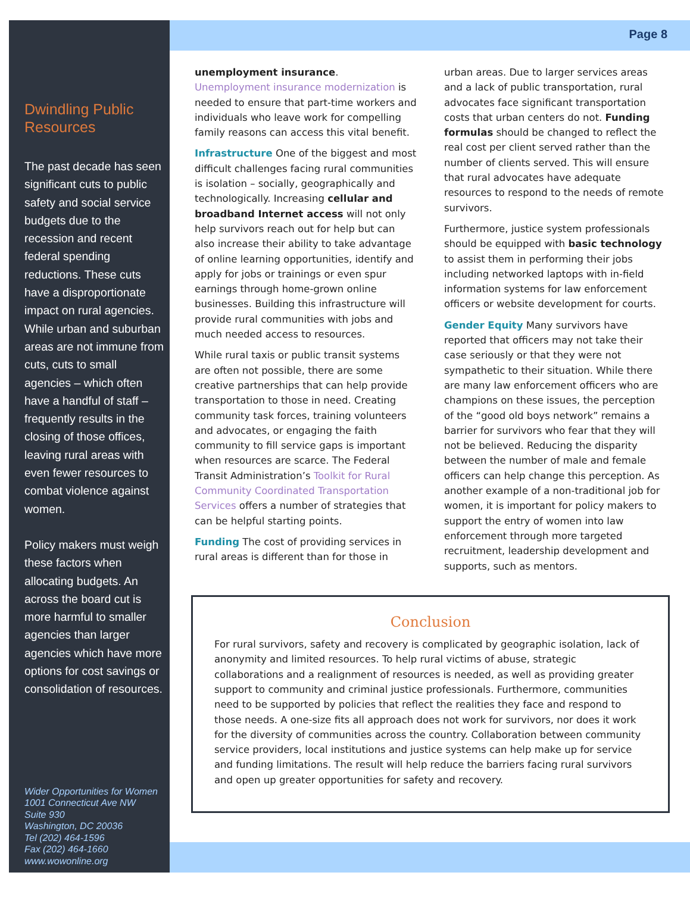Dwindling Public Resources
The past decade has seen significant cuts to public safety and social service budgets due to the recession and recent federal spending reductions. These cuts have a disproportionate impact on rural agencies. While urban and suburban areas are not immune from cuts, cuts to small agencies – which often have a handful of staff – frequently results in the closing of those offices, leaving rural areas with even fewer resources to combat violence against women.
Policy makers must weigh these factors when allocating budgets. An across the board cut is more harmful to smaller agencies than larger agencies which have more options for cost savings or consolidation of resources.
Wider Opportunities for Women
1001 Connecticut Ave NW
Suite 930
Washington, DC 20036
Tel (202) 464-1596
Fax (202) 464-1660
www.wowonline.org
Page 8
unemployment insurance. Unemployment insurance modernization is needed to ensure that part-time workers and individuals who leave work for compelling family reasons can access this vital benefit.
Infrastructure One of the biggest and most difficult challenges facing rural communities is isolation – socially, geographically and technologically. Increasing cellular and broadband Internet access will not only help survivors reach out for help but can also increase their ability to take advantage of online learning opportunities, identify and apply for jobs or trainings or even spur earnings through home-grown online businesses. Building this infrastructure will provide rural communities with jobs and much needed access to resources.
While rural taxis or public transit systems are often not possible, there are some creative partnerships that can help provide transportation to those in need. Creating community task forces, training volunteers and advocates, or engaging the faith community to fill service gaps is important when resources are scarce. The Federal Transit Administration’s Toolkit for Rural Community Coordinated Transportation Services offers a number of strategies that can be helpful starting points.
Funding The cost of providing services in rural areas is different than for those in
urban areas. Due to larger services areas and a lack of public transportation, rural advocates face significant transportation costs that urban centers do not. Funding formulas should be changed to reflect the real cost per client served rather than the number of clients served. This will ensure that rural advocates have adequate resources to respond to the needs of remote survivors.
Furthermore, justice system professionals should be equipped with basic technology to assist them in performing their jobs including networked laptops with in-field information systems for law enforcement officers or website development for courts.
Gender Equity Many survivors have reported that officers may not take their case seriously or that they were not sympathetic to their situation. While there are many law enforcement officers who are champions on these issues, the perception of the “good old boys network” remains a barrier for survivors who fear that they will not be believed. Reducing the disparity between the number of male and female officers can help change this perception. As another example of a non-traditional job for women, it is important for policy makers to support the entry of women into law enforcement through more targeted recruitment, leadership development and supports, such as mentors.
Conclusion
For rural survivors, safety and recovery is complicated by geographic isolation, lack of anonymity and limited resources. To help rural victims of abuse, strategic collaborations and a realignment of resources is needed, as well as providing greater support to community and criminal justice professionals. Furthermore, communities need to be supported by policies that reflect the realities they face and respond to those needs. A one-size fits all approach does not work for survivors, nor does it work for the diversity of communities across the country. Collaboration between community service providers, local institutions and justice systems can help make up for service and funding limitations. The result will help reduce the barriers facing rural survivors and open up greater opportunities for safety and recovery.